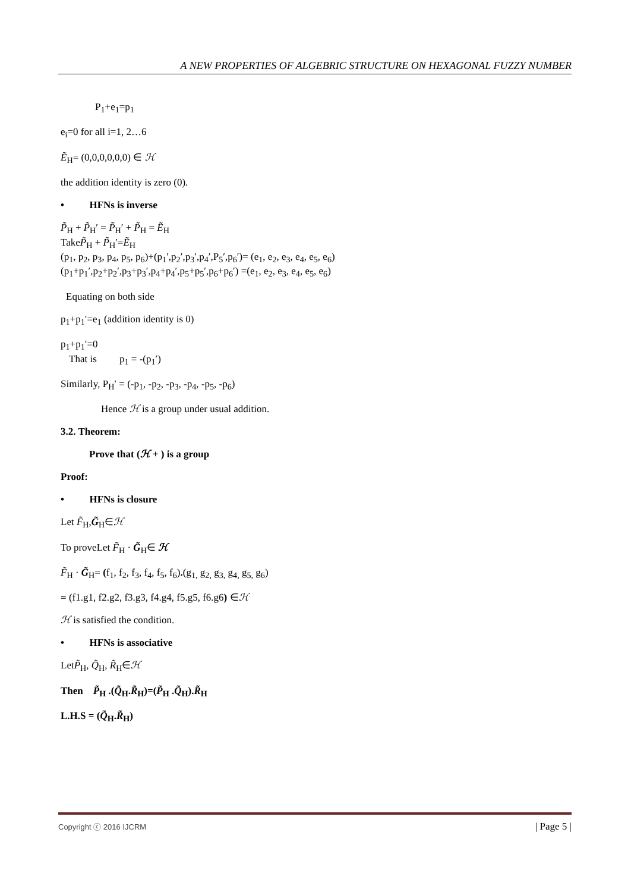A NEW PROPERTIES OF ALGEBRIC STRUCTURE ON HEXAGONAL FUZZY NUMBER
P<sub>1</sub>+e<sub>1</sub>=p<sub>1</sub>
e<sub>i</sub>=0 for all i=1, 2…6
Ẽ<sub>H</sub>= (0,0,0,0,0,0) ∈ ℋ
the addition identity is zero (0).
• HFNs is inverse
P̃<sub>H</sub> + P̃<sub>H</sub>′ = P̃<sub>H</sub>′ + P̃<sub>H</sub> = Ẽ<sub>H</sub>
TakeP̃<sub>H</sub> + P̃<sub>H</sub>′=Ẽ<sub>H</sub>
(p<sub>1</sub>, p<sub>2</sub>, p<sub>3</sub>, p<sub>4</sub>, p<sub>5</sub>, p<sub>6</sub>)+(p<sub>1</sub>′,p<sub>2</sub>′,p<sub>3</sub>′,p<sub>4</sub>′,P<sub>5</sub>′,p<sub>6</sub>′)= (e<sub>1</sub>, e<sub>2</sub>, e<sub>3</sub>, e<sub>4</sub>, e<sub>5</sub>, e<sub>6</sub>)
(p<sub>1</sub>+p<sub>1</sub>′,p<sub>2</sub>+p<sub>2</sub>′,p<sub>3</sub>+p<sub>3</sub>′,p<sub>4</sub>+p<sub>4</sub>′,p<sub>5</sub>+p<sub>5</sub>′,p<sub>6</sub>+p<sub>6</sub>′) =(e<sub>1</sub>, e<sub>2</sub>, e<sub>3</sub>, e<sub>4</sub>, e<sub>5</sub>, e<sub>6</sub>)
Equating on both side
p<sub>1</sub>+p<sub>1</sub>′=e<sub>1</sub> (addition identity is 0)
p<sub>1</sub>+p<sub>1</sub>′=0
That is p<sub>1</sub> = -(p<sub>1</sub>′)
Similarly, P<sub>H</sub>′ = (-p<sub>1</sub>, -p<sub>2</sub>, -p<sub>3</sub>, -p<sub>4</sub>, -p<sub>5</sub>, -p<sub>6</sub>)
Hence ℋ is a group under usual addition.
3.2. Theorem:
Prove that (ℋ + ) is a group
Proof:
• HFNs is closure
Let F̃<sub>H</sub>,G̃<sub>H</sub>∈ℋ
To proveLet F̃<sub>H</sub> · G̃<sub>H</sub>∈ ℋ
F̃<sub>H</sub> · G̃<sub>H</sub>= (f<sub>1</sub>, f<sub>2</sub>, f<sub>3</sub>, f<sub>4</sub>, f<sub>5</sub>, f<sub>6</sub>).(g<sub>1,</sub> g<sub>2,</sub> g<sub>3,</sub> g<sub>4,</sub> g<sub>5,</sub> g<sub>6</sub>)
= (f1.g1, f2.g2, f3.g3, f4.g4, f5.g5, f6.g6) ∈ℋ
ℋ is satisfied the condition.
• HFNs is associative
LetP̃<sub>H</sub>, Q̃<sub>H</sub>, R̃<sub>H</sub>∈ℋ
Then P̃<sub>H</sub> .(Q̃<sub>H</sub>.R̃<sub>H</sub>)=(P̃<sub>H</sub> .Q̃<sub>H</sub>).R̃<sub>H</sub>
L.H.S = (Q̃<sub>H</sub>.R̃<sub>H</sub>)
Copyright ⓒ 2016 IJCRM | Page 5 |